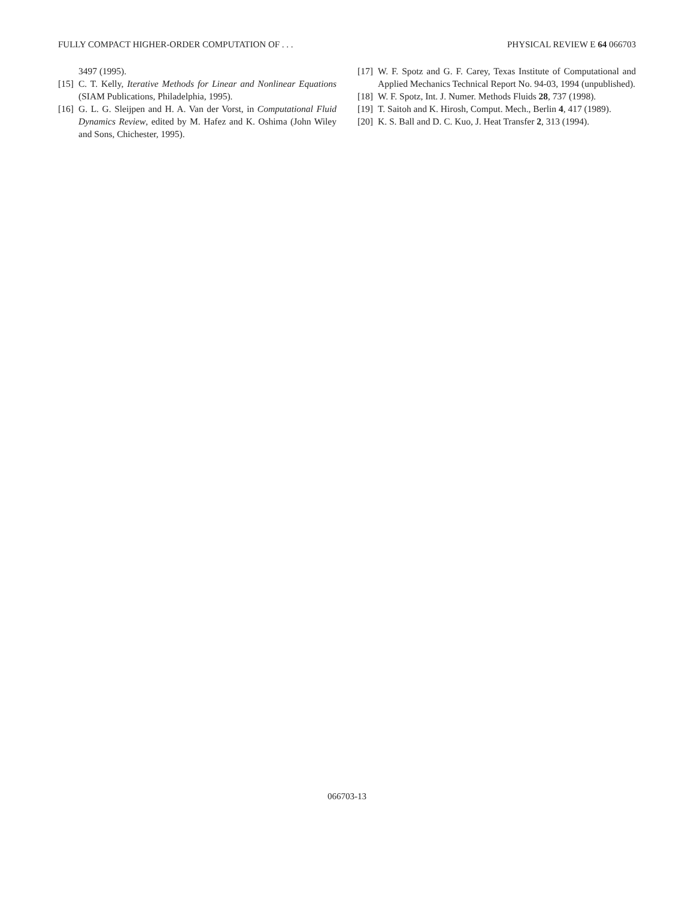FULLY COMPACT HIGHER-ORDER COMPUTATION OF . . . PHYSICAL REVIEW E 64 066703
3497 (1995).
[15] C. T. Kelly, Iterative Methods for Linear and Nonlinear Equations (SIAM Publications, Philadelphia, 1995).
[16] G. L. G. Sleijpen and H. A. Van der Vorst, in Computational Fluid Dynamics Review, edited by M. Hafez and K. Oshima (John Wiley and Sons, Chichester, 1995).
[17] W. F. Spotz and G. F. Carey, Texas Institute of Computational and Applied Mechanics Technical Report No. 94-03, 1994 (unpublished).
[18] W. F. Spotz, Int. J. Numer. Methods Fluids 28, 737 (1998).
[19] T. Saitoh and K. Hirosh, Comput. Mech., Berlin 4, 417 (1989).
[20] K. S. Ball and D. C. Kuo, J. Heat Transfer 2, 313 (1994).
066703-13